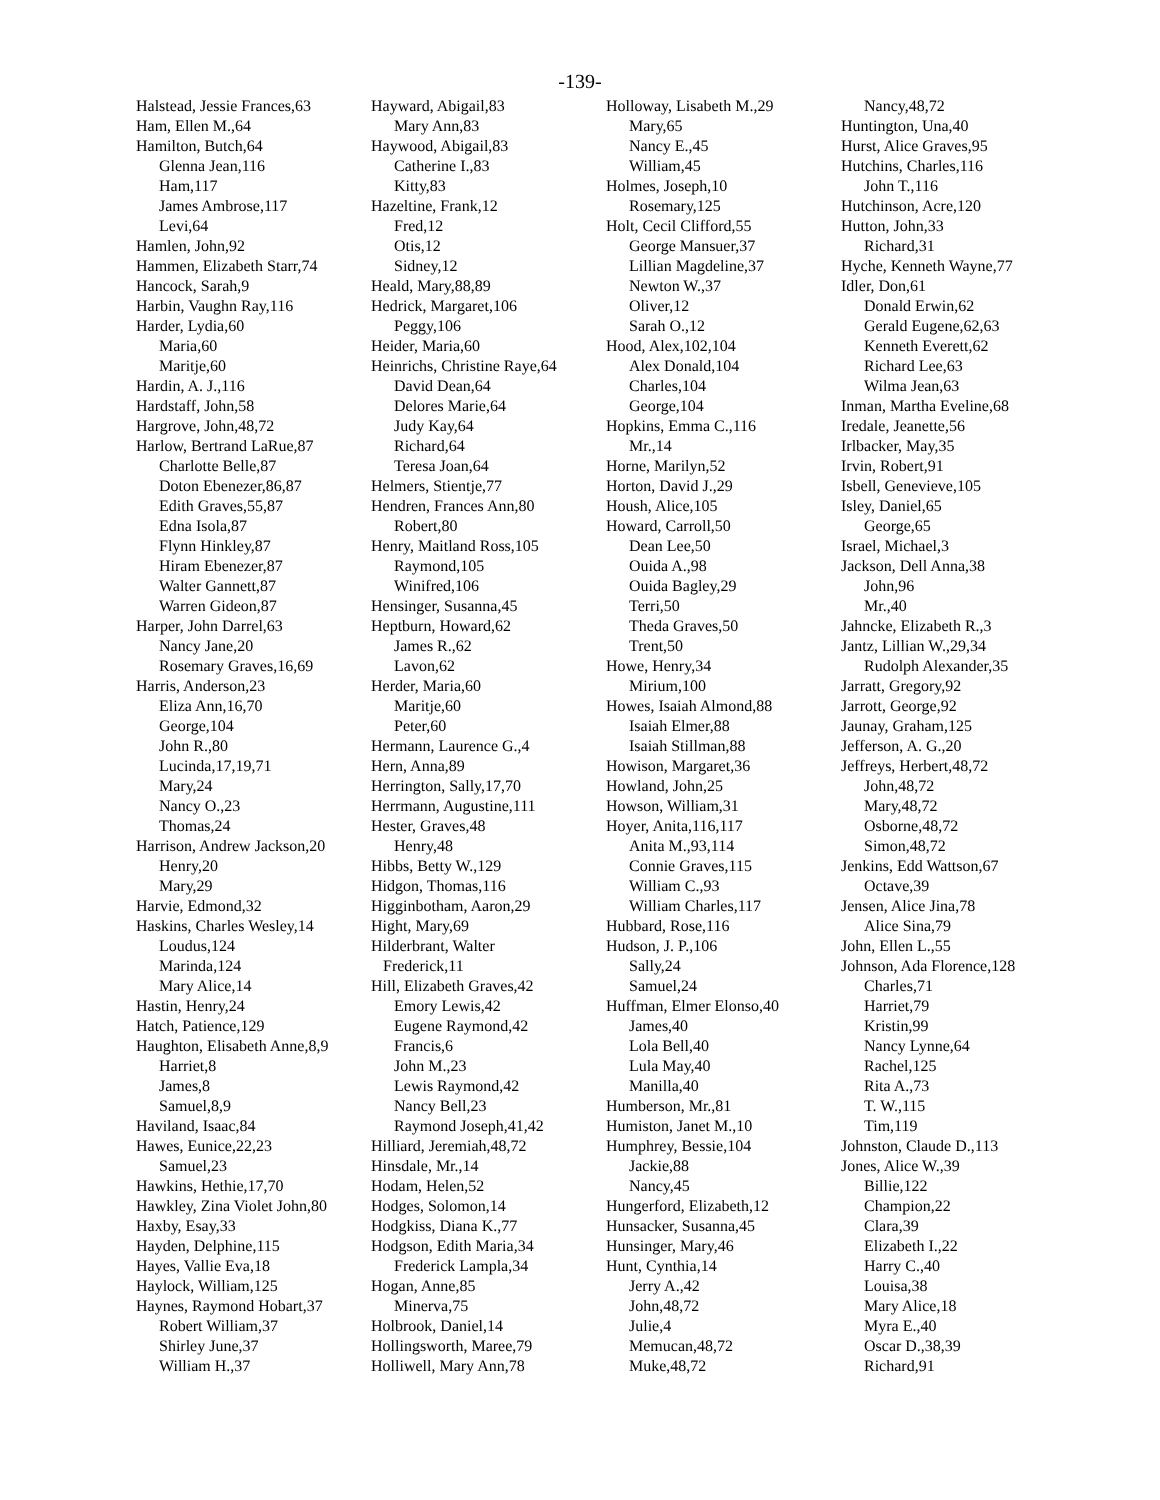-139-
Halstead, Jessie Frances,63
Ham, Ellen M.,64
Hamilton, Butch,64
Glenna Jean,116
Ham,117
James Ambrose,117
Levi,64
Hamlen, John,92
Hammen, Elizabeth Starr,74
Hancock, Sarah,9
Harbin, Vaughn Ray,116
Harder, Lydia,60
Maria,60
Maritje,60
Hardin, A. J.,116
Hardstaff, John,58
Hargrove, John,48,72
Harlow, Bertrand LaRue,87
Charlotte Belle,87
Doton Ebenezer,86,87
Edith Graves,55,87
Edna Isola,87
Flynn Hinkley,87
Hiram Ebenezer,87
Walter Gannett,87
Warren Gideon,87
Harper, John Darrel,63
Nancy Jane,20
Rosemary Graves,16,69
Harris, Anderson,23
Eliza Ann,16,70
George,104
John R.,80
Lucinda,17,19,71
Mary,24
Nancy O.,23
Thomas,24
Harrison, Andrew Jackson,20
Henry,20
Mary,29
Harvie, Edmond,32
Haskins, Charles Wesley,14
Loudus,124
Marinda,124
Mary Alice,14
Hastin, Henry,24
Hatch, Patience,129
Haughton, Elisabeth Anne,8,9
Harriet,8
James,8
Samuel,8,9
Haviland, Isaac,84
Hawes, Eunice,22,23
Samuel,23
Hawkins, Hethie,17,70
Hawkley, Zina Violet John,80
Haxby, Esay,33
Hayden, Delphine,115
Hayes, Vallie Eva,18
Haylock, William,125
Haynes, Raymond Hobart,37
Robert William,37
Shirley June,37
William H.,37
Hayward, Abigail,83
Mary Ann,83
Haywood, Abigail,83
Catherine I.,83
Kitty,83
Hazeltine, Frank,12
Fred,12
Otis,12
Sidney,12
Heald, Mary,88,89
Hedrick, Margaret,106
Peggy,106
Heider, Maria,60
Heinrichs, Christine Raye,64
David Dean,64
Delores Marie,64
Judy Kay,64
Richard,64
Teresa Joan,64
Helmers, Stientje,77
Hendren, Frances Ann,80
Robert,80
Henry, Maitland Ross,105
Raymond,105
Winifred,106
Hensinger, Susanna,45
Heptburn, Howard,62
James R.,62
Lavon,62
Herder, Maria,60
Maritje,60
Peter,60
Hermann, Laurence G.,4
Hern, Anna,89
Herrington, Sally,17,70
Herrmann, Augustine,111
Hester, Graves,48
Henry,48
Hibbs, Betty W.,129
Hidgon, Thomas,116
Higginbotham, Aaron,29
Hight, Mary,69
Hilderbrant, Walter
Frederick,11
Hill, Elizabeth Graves,42
Emory Lewis,42
Eugene Raymond,42
Francis,6
John M.,23
Lewis Raymond,42
Nancy Bell,23
Raymond Joseph,41,42
Hilliard, Jeremiah,48,72
Hinsdale, Mr.,14
Hodam, Helen,52
Hodges, Solomon,14
Hodgkiss, Diana K.,77
Hodgson, Edith Maria,34
Frederick Lampla,34
Hogan, Anne,85
Minerva,75
Holbrook, Daniel,14
Hollingsworth, Maree,79
Holliwell, Mary Ann,78
Holloway, Lisabeth M.,29
Mary,65
Nancy E.,45
William,45
Holmes, Joseph,10
Rosemary,125
Holt, Cecil Clifford,55
George Mansuer,37
Lillian Magdeline,37
Newton W.,37
Oliver,12
Sarah O.,12
Hood, Alex,102,104
Alex Donald,104
Charles,104
George,104
Hopkins, Emma C.,116
Mr.,14
Horne, Marilyn,52
Horton, David J.,29
Housh, Alice,105
Howard, Carroll,50
Dean Lee,50
Ouida A.,98
Ouida Bagley,29
Terri,50
Theda Graves,50
Trent,50
Howe, Henry,34
Mirium,100
Howes, Isaiah Almond,88
Isaiah Elmer,88
Isaiah Stillman,88
Howison, Margaret,36
Howland, John,25
Howson, William,31
Hoyer, Anita,116,117
Anita M.,93,114
Connie Graves,115
William C.,93
William Charles,117
Hubbard, Rose,116
Hudson, J. P.,106
Sally,24
Samuel,24
Huffman, Elmer Elonso,40
James,40
Lola Bell,40
Lula May,40
Manilla,40
Humberson, Mr.,81
Humiston, Janet M.,10
Humphrey, Bessie,104
Jackie,88
Nancy,45
Hungerford, Elizabeth,12
Hunsacker, Susanna,45
Hunsinger, Mary,46
Hunt, Cynthia,14
Jerry A.,42
John,48,72
Julie,4
Memucan,48,72
Muke,48,72
Nancy,48,72
Huntington, Una,40
Hurst, Alice Graves,95
Hutchins, Charles,116
John T.,116
Hutchinson, Acre,120
Hutton, John,33
Richard,31
Hyche, Kenneth Wayne,77
Idler, Don,61
Donald Erwin,62
Gerald Eugene,62,63
Kenneth Everett,62
Richard Lee,63
Wilma Jean,63
Inman, Martha Eveline,68
Iredale, Jeanette,56
Irlbacker, May,35
Irvin, Robert,91
Isbell, Genevieve,105
Isley, Daniel,65
George,65
Israel, Michael,3
Jackson, Dell Anna,38
John,96
Mr.,40
Jahncke, Elizabeth R.,3
Jantz, Lillian W.,29,34
Rudolph Alexander,35
Jarratt, Gregory,92
Jarrott, George,92
Jaunay, Graham,125
Jefferson, A. G.,20
Jeffreys, Herbert,48,72
John,48,72
Mary,48,72
Osborne,48,72
Simon,48,72
Jenkins, Edd Wattson,67
Octave,39
Jensen, Alice Jina,78
Alice Sina,79
John, Ellen L.,55
Johnson, Ada Florence,128
Charles,71
Harriet,79
Kristin,99
Nancy Lynne,64
Rachel,125
Rita A.,73
T. W.,115
Tim,119
Johnston, Claude D.,113
Jones, Alice W.,39
Billie,122
Champion,22
Clara,39
Elizabeth I.,22
Harry C.,40
Louisa,38
Mary Alice,18
Myra E.,40
Oscar D.,38,39
Richard,91